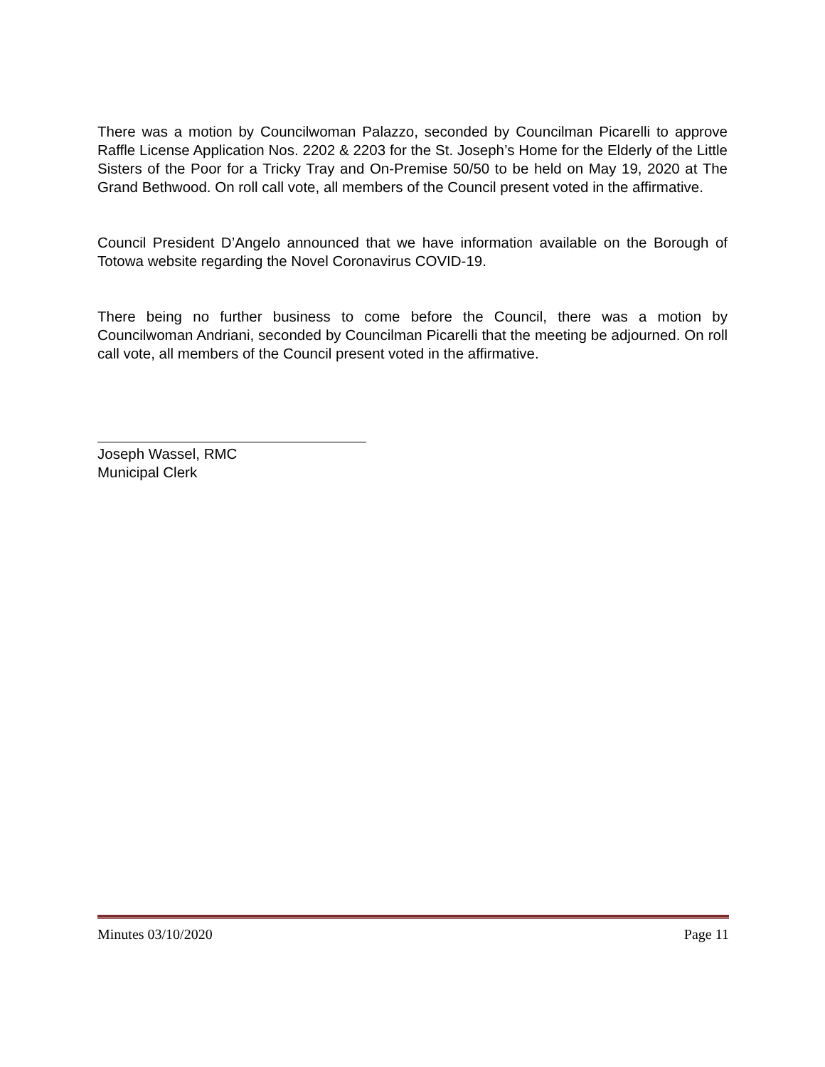There was a motion by Councilwoman Palazzo, seconded by Councilman Picarelli to approve Raffle License Application Nos. 2202 & 2203 for the St. Joseph’s Home for the Elderly of the Little Sisters of the Poor for a Tricky Tray and On-Premise 50/50 to be held on May 19, 2020 at The Grand Bethwood. On roll call vote, all members of the Council present voted in the affirmative.
Council President D’Angelo announced that we have information available on the Borough of Totowa website regarding the Novel Coronavirus COVID-19.
There being no further business to come before the Council, there was a motion by Councilwoman Andriani, seconded by Councilman Picarelli that the meeting be adjourned. On roll call vote, all members of the Council present voted in the affirmative.
Joseph Wassel, RMC
Municipal Clerk
Minutes 03/10/2020 Page 11